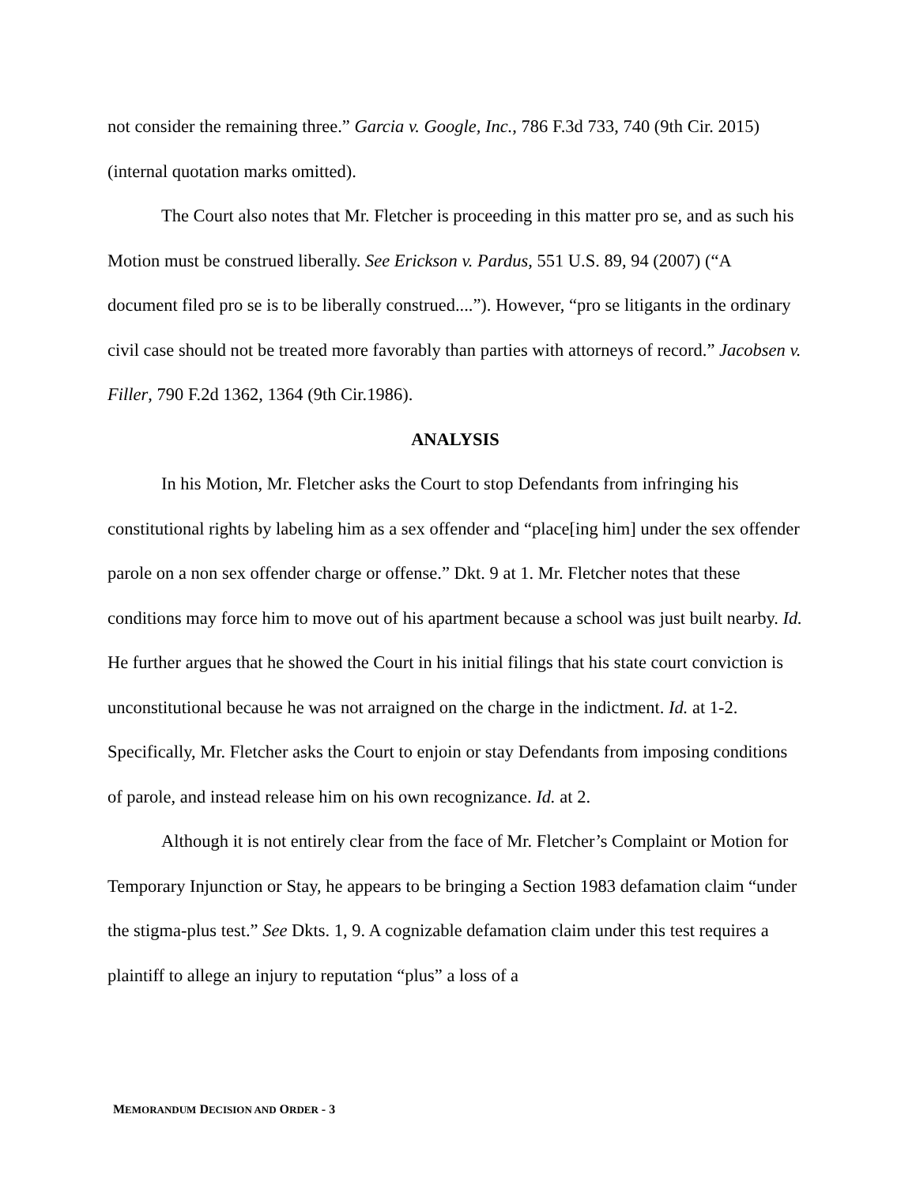not consider the remaining three.” Garcia v. Google, Inc., 786 F.3d 733, 740 (9th Cir. 2015) (internal quotation marks omitted).
The Court also notes that Mr. Fletcher is proceeding in this matter pro se, and as such his Motion must be construed liberally. See Erickson v. Pardus, 551 U.S. 89, 94 (2007) (“A document filed pro se is to be liberally construed....”). However, “pro se litigants in the ordinary civil case should not be treated more favorably than parties with attorneys of record.” Jacobsen v. Filler, 790 F.2d 1362, 1364 (9th Cir.1986).
ANALYSIS
In his Motion, Mr. Fletcher asks the Court to stop Defendants from infringing his constitutional rights by labeling him as a sex offender and “place[ing him] under the sex offender parole on a non sex offender charge or offense.” Dkt. 9 at 1. Mr. Fletcher notes that these conditions may force him to move out of his apartment because a school was just built nearby. Id. He further argues that he showed the Court in his initial filings that his state court conviction is unconstitutional because he was not arraigned on the charge in the indictment. Id. at 1-2. Specifically, Mr. Fletcher asks the Court to enjoin or stay Defendants from imposing conditions of parole, and instead release him on his own recognizance. Id. at 2.
Although it is not entirely clear from the face of Mr. Fletcher’s Complaint or Motion for Temporary Injunction or Stay, he appears to be bringing a Section 1983 defamation claim “under the stigma-plus test.” See Dkts. 1, 9. A cognizable defamation claim under this test requires a plaintiff to allege an injury to reputation “plus” a loss of a
MEMORANDUM DECISION AND ORDER - 3